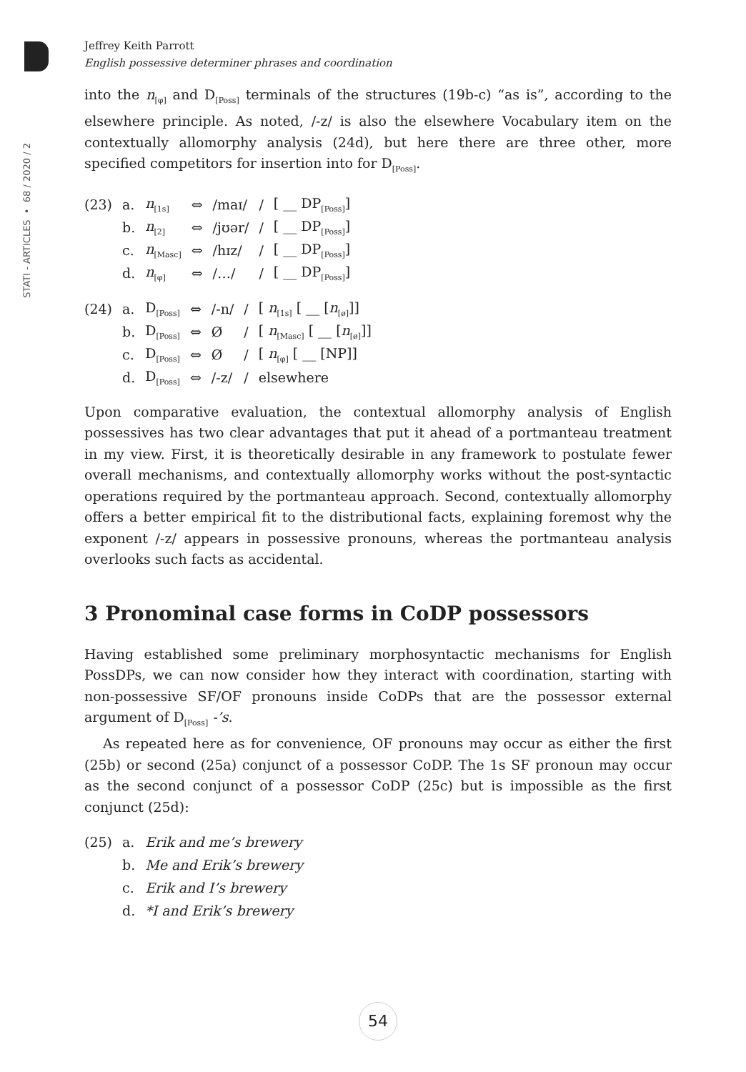STATI - ARTICLES • 68 / 2020 / 2
Jeffrey Keith Parrott
English possessive determiner phrases and coordination
into the n<sub>[φ]</sub> and D<sub>[Poss]</sub> terminals of the structures (19b-c) “as is”, according to the elsewhere principle. As noted, /-z/ is also the elsewhere Vocabulary item on the contextually allomorphy analysis (24d), but here there are three other, more specified competitors for insertion into for D<sub>[Poss]</sub>.
| (23) | a. | n<sub>[1s]</sub> | ⇔ | /maɪ/ | / | [ __ DP<sub>[Poss]</sub>] |
| | b. | n<sub>[2]</sub> | ⇔ | /jʊər/ | / | [ __ DP<sub>[Poss]</sub>] |
| | c. | n<sub>[Masc]</sub> | ⇔ | /hɪz/ | / | [ __ DP<sub>[Poss]</sub>] |
| | d. | n<sub>[φ]</sub> | ⇔ | /…/ | / | [ __ DP<sub>[Poss]</sub>] |
| (24) | a. | D<sub>[Poss]</sub> | ⇔ | /-n/ | / | [ n<sub>[1s]</sub> [ __ [ n<sub>[ø]</sub>]] |
| | b. | D<sub>[Poss]</sub> | ⇔ | Ø | / | [ n<sub>[Masc]</sub> [ __ [ n<sub>[ø]</sub>]] |
| | c. | D<sub>[Poss]</sub> | ⇔ | Ø | / | [ n<sub>[φ]</sub> [ __ [NP]] |
| | d. | D<sub>[Poss]</sub> | ⇔ | /-z/ | / | elsewhere |
Upon comparative evaluation, the contextual allomorphy analysis of English possessives has two clear advantages that put it ahead of a portmanteau treatment in my view. First, it is theoretically desirable in any framework to postulate fewer overall mechanisms, and contextually allomorphy works without the post-syntactic operations required by the portmanteau approach. Second, contextually allomorphy offers a better empirical fit to the distributional facts, explaining foremost why the exponent /-z/ appears in possessive pronouns, whereas the portmanteau analysis overlooks such facts as accidental.
3 Pronominal case forms in CoDP possessors
Having established some preliminary morphosyntactic mechanisms for English PossDPs, we can now consider how they interact with coordination, starting with non-possessive SF/OF pronouns inside CoDPs that are the possessor external argument of D<sub>[Poss]</sub> -’s.
As repeated here as for convenience, OF pronouns may occur as either the first (25b) or second (25a) conjunct of a possessor CoDP. The 1s SF pronoun may occur as the second conjunct of a possessor CoDP (25c) but is impossible as the first conjunct (25d):
| (25) | a. | Erik and me’s brewery |
| | b. | Me and Erik’s brewery |
| | c. | Erik and I’s brewery |
| | d. | *I and Erik’s brewery |
54